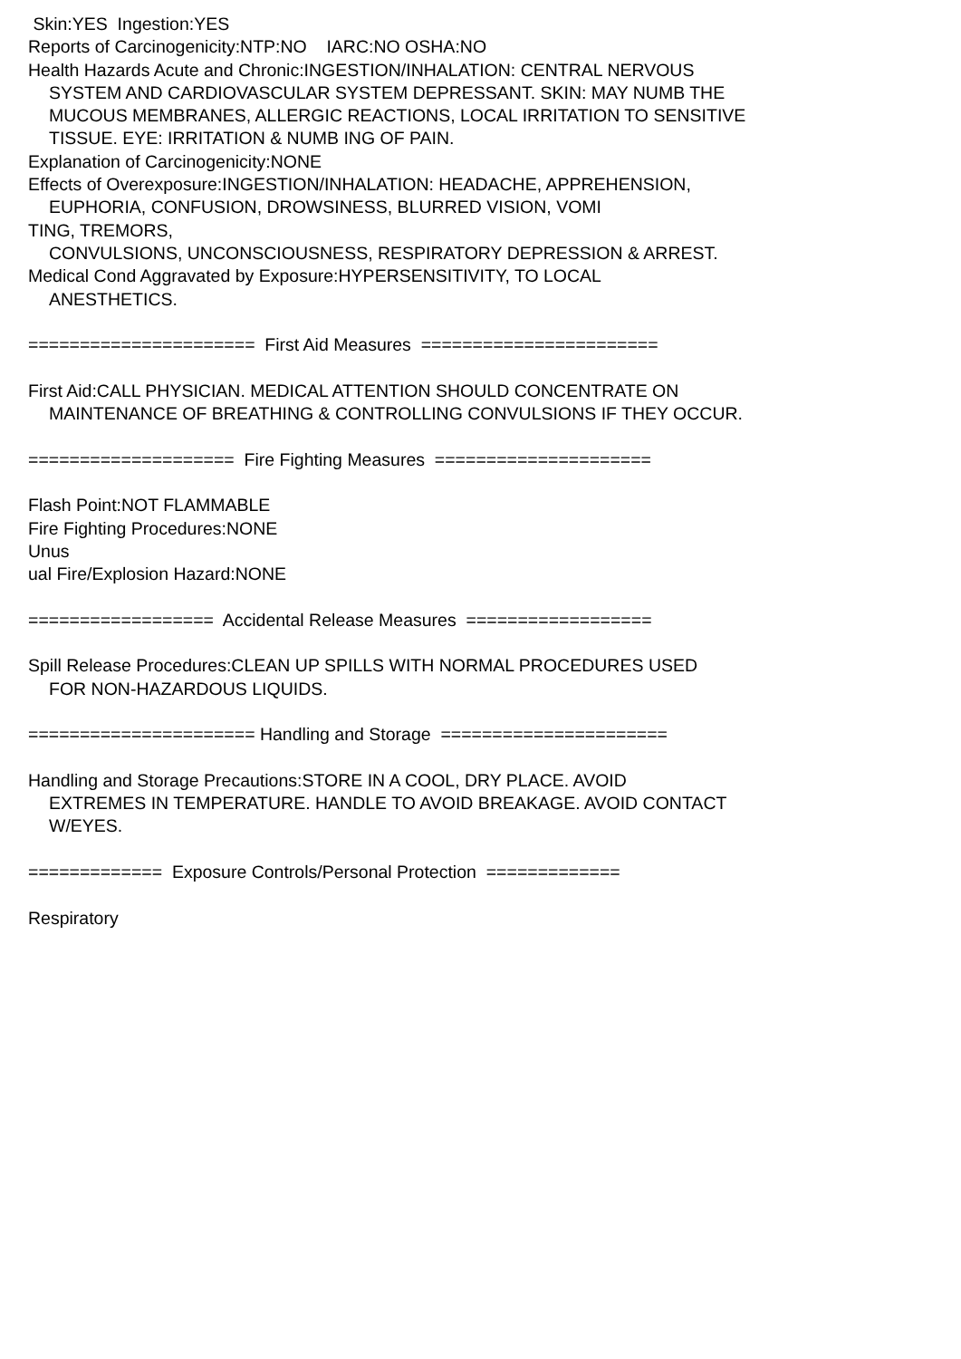Skin:YES Ingestion:YES
Reports of Carcinogenicity:NTP:NO IARC:NO OSHA:NO
Health Hazards Acute and Chronic:INGESTION/INHALATION: CENTRAL NERVOUS
SYSTEM AND CARDIOVASCULAR SYSTEM DEPRESSANT. SKIN: MAY NUMB THE
MUCOUS MEMBRANES, ALLERGIC REACTIONS, LOCAL IRRITATION TO SENSITIVE
TISSUE. EYE: IRRITATION & NUMB ING OF PAIN.
Explanation of Carcinogenicity:NONE
Effects of Overexposure:INGESTION/INHALATION: HEADACHE, APPREHENSION,
EUPHORIA, CONFUSION, DROWSINESS, BLURRED VISION, VOMI
TING, TREMORS,
CONVULSIONS, UNCONSCIOUSNESS, RESPIRATORY DEPRESSION & ARREST.
Medical Cond Aggravated by Exposure:HYPERSENSITIVITY, TO LOCAL
ANESTHETICS.
====================== First Aid Measures =======================
First Aid:CALL PHYSICIAN. MEDICAL ATTENTION SHOULD CONCENTRATE ON
MAINTENANCE OF BREATHING & CONTROLLING CONVULSIONS IF THEY OCCUR.
==================== Fire Fighting Measures =====================
Flash Point:NOT FLAMMABLE
Fire Fighting Procedures:NONE
Unus
ual Fire/Explosion Hazard:NONE
================== Accidental Release Measures ==================
Spill Release Procedures:CLEAN UP SPILLS WITH NORMAL PROCEDURES USED
FOR NON-HAZARDOUS LIQUIDS.
====================== Handling and Storage ======================
Handling and Storage Precautions:STORE IN A COOL, DRY PLACE. AVOID
EXTREMES IN TEMPERATURE. HANDLE TO AVOID BREAKAGE. AVOID CONTACT
W/EYES.
============= Exposure Controls/Personal Protection =============
Respiratory